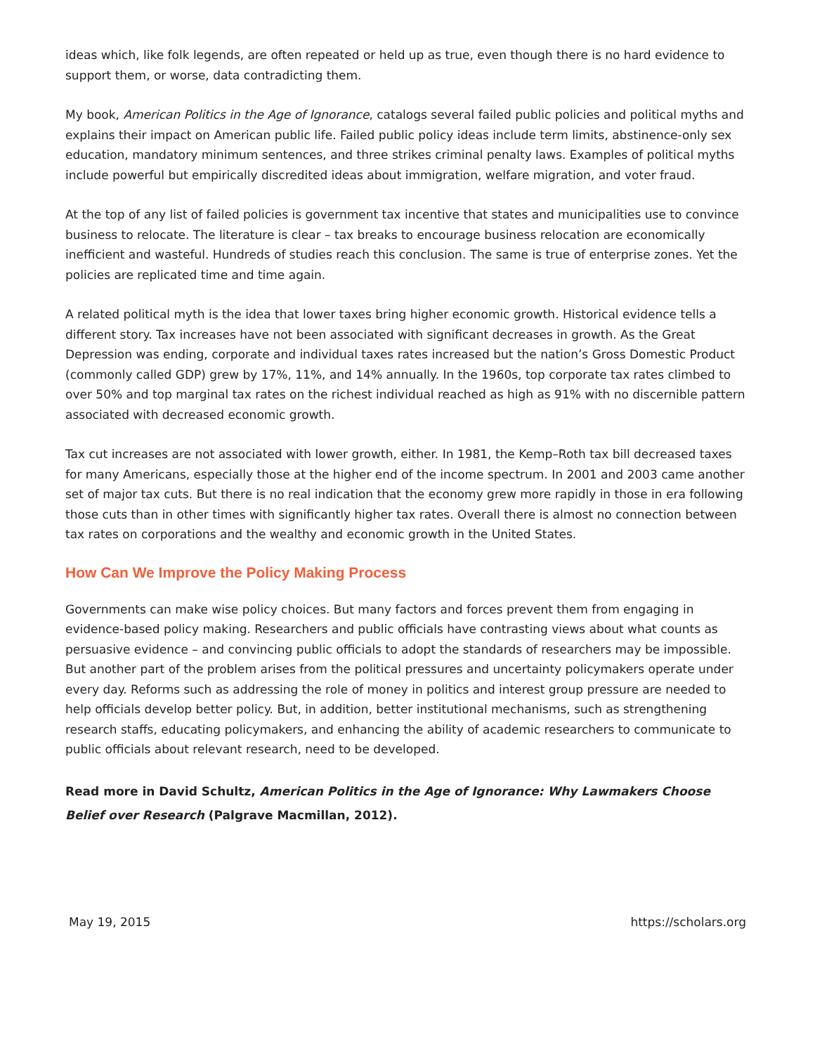ideas which, like folk legends, are often repeated or held up as true, even though there is no hard evidence to support them, or worse, data contradicting them.
My book, American Politics in the Age of Ignorance, catalogs several failed public policies and political myths and explains their impact on American public life. Failed public policy ideas include term limits, abstinence-only sex education, mandatory minimum sentences, and three strikes criminal penalty laws. Examples of political myths include powerful but empirically discredited ideas about immigration, welfare migration, and voter fraud.
At the top of any list of failed policies is government tax incentive that states and municipalities use to convince business to relocate. The literature is clear – tax breaks to encourage business relocation are economically inefficient and wasteful. Hundreds of studies reach this conclusion. The same is true of enterprise zones. Yet the policies are replicated time and time again.
A related political myth is the idea that lower taxes bring higher economic growth. Historical evidence tells a different story. Tax increases have not been associated with significant decreases in growth. As the Great Depression was ending, corporate and individual taxes rates increased but the nation’s Gross Domestic Product (commonly called GDP) grew by 17%, 11%, and 14% annually. In the 1960s, top corporate tax rates climbed to over 50% and top marginal tax rates on the richest individual reached as high as 91% with no discernible pattern associated with decreased economic growth.
Tax cut increases are not associated with lower growth, either. In 1981, the Kemp–Roth tax bill decreased taxes for many Americans, especially those at the higher end of the income spectrum. In 2001 and 2003 came another set of major tax cuts. But there is no real indication that the economy grew more rapidly in those in era following those cuts than in other times with significantly higher tax rates. Overall there is almost no connection between tax rates on corporations and the wealthy and economic growth in the United States.
How Can We Improve the Policy Making Process
Governments can make wise policy choices. But many factors and forces prevent them from engaging in evidence-based policy making. Researchers and public officials have contrasting views about what counts as persuasive evidence – and convincing public officials to adopt the standards of researchers may be impossible. But another part of the problem arises from the political pressures and uncertainty policymakers operate under every day. Reforms such as addressing the role of money in politics and interest group pressure are needed to help officials develop better policy. But, in addition, better institutional mechanisms, such as strengthening research staffs, educating policymakers, and enhancing the ability of academic researchers to communicate to public officials about relevant research, need to be developed.
Read more in David Schultz, American Politics in the Age of Ignorance: Why Lawmakers Choose Belief over Research (Palgrave Macmillan, 2012).
May 19, 2015 https://scholars.org